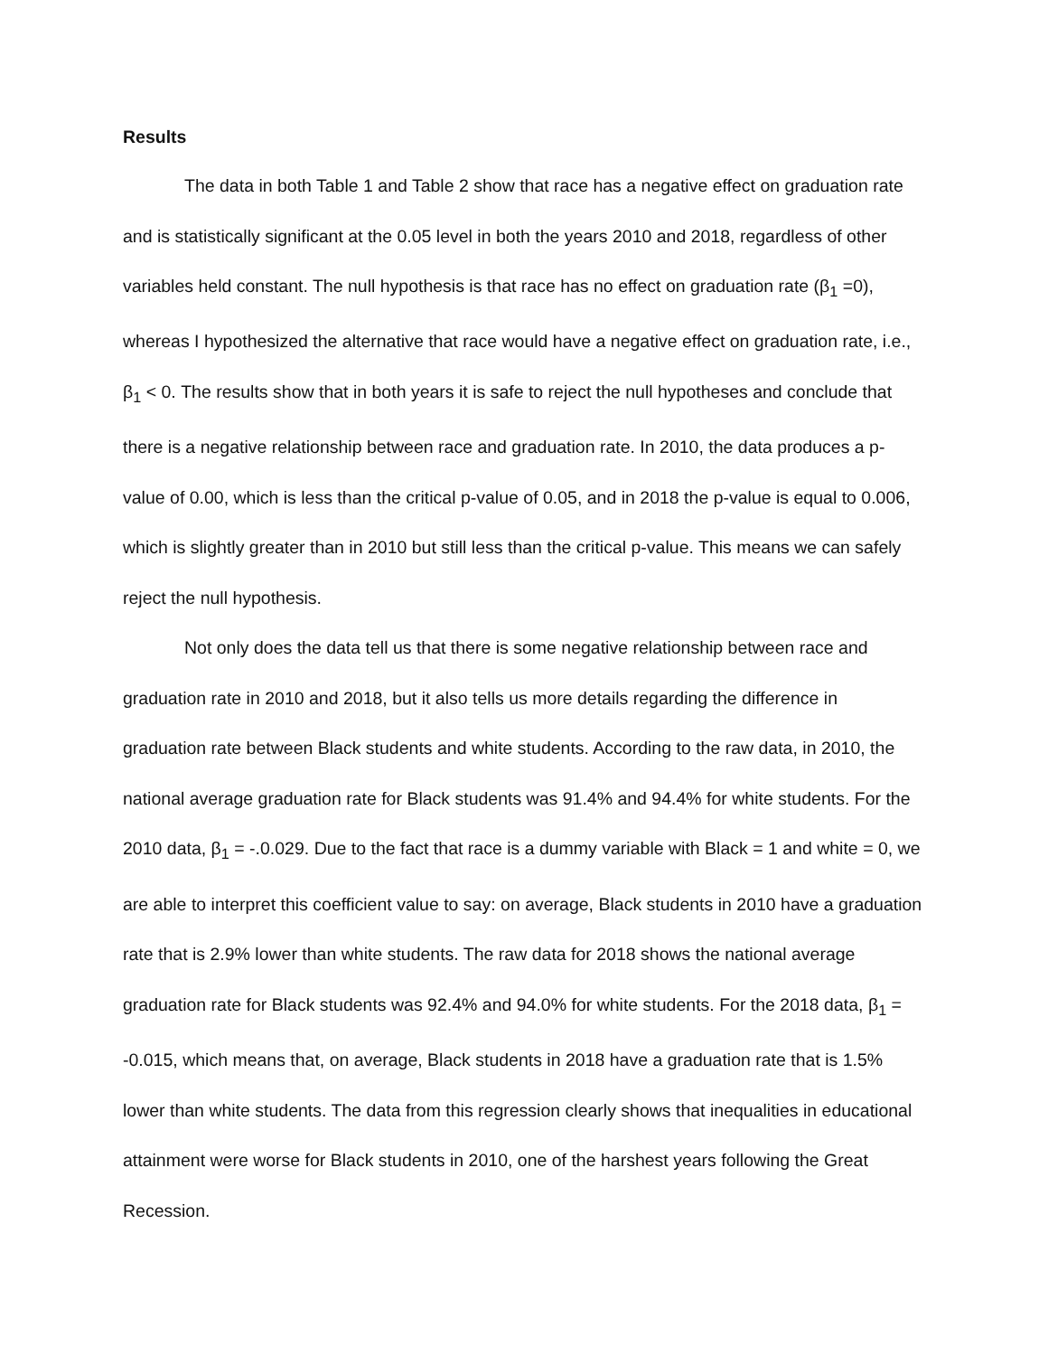Results
The data in both Table 1 and Table 2 show that race has a negative effect on graduation rate and is statistically significant at the 0.05 level in both the years 2010 and 2018, regardless of other variables held constant. The null hypothesis is that race has no effect on graduation rate (β<sub>1</sub> =0), whereas I hypothesized the alternative that race would have a negative effect on graduation rate, i.e., β<sub>1</sub> < 0. The results show that in both years it is safe to reject the null hypotheses and conclude that there is a negative relationship between race and graduation rate. In 2010, the data produces a p-value of 0.00, which is less than the critical p-value of 0.05, and in 2018 the p-value is equal to 0.006, which is slightly greater than in 2010 but still less than the critical p-value. This means we can safely reject the null hypothesis.
Not only does the data tell us that there is some negative relationship between race and graduation rate in 2010 and 2018, but it also tells us more details regarding the difference in graduation rate between Black students and white students. According to the raw data, in 2010, the national average graduation rate for Black students was 91.4% and 94.4% for white students. For the 2010 data, β<sub>1</sub> = -.0.029. Due to the fact that race is a dummy variable with Black = 1 and white = 0, we are able to interpret this coefficient value to say: on average, Black students in 2010 have a graduation rate that is 2.9% lower than white students. The raw data for 2018 shows the national average graduation rate for Black students was 92.4% and 94.0% for white students. For the 2018 data, β<sub>1</sub> = -0.015, which means that, on average, Black students in 2018 have a graduation rate that is 1.5% lower than white students. The data from this regression clearly shows that inequalities in educational attainment were worse for Black students in 2010, one of the harshest years following the Great Recession.